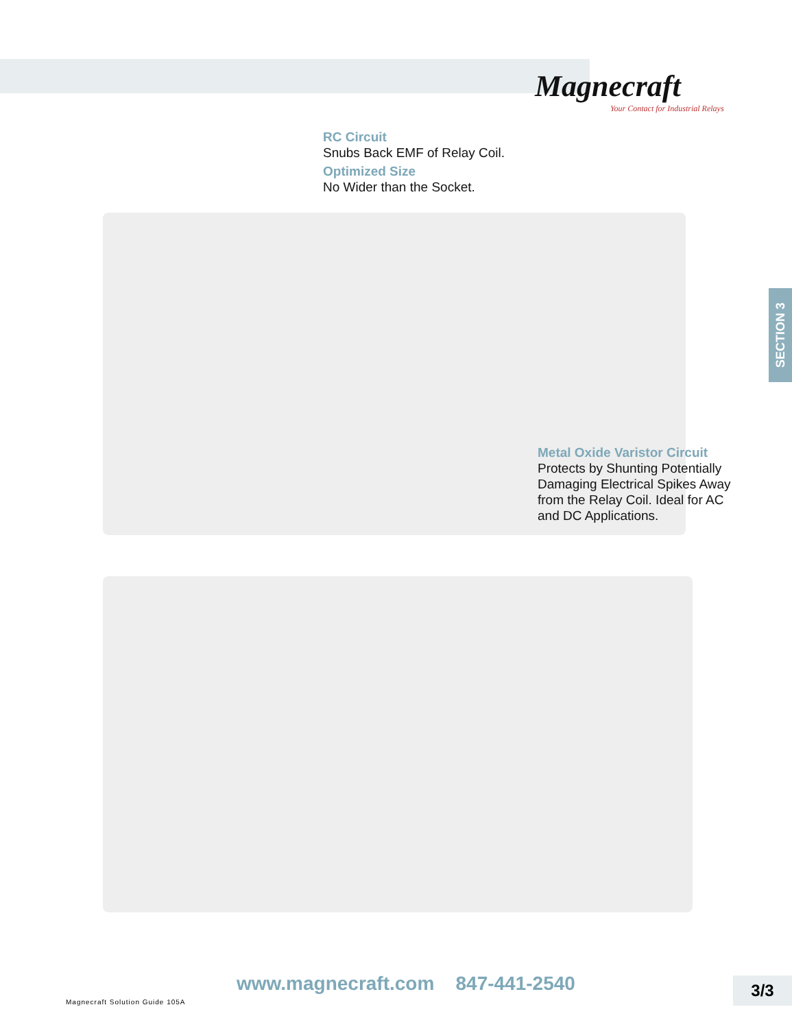Magnecraft
Your Contact for Industrial Relays
RC Circuit
Snubs Back EMF of Relay Coil.
Optimized Size
No Wider than the Socket.
SECTION 3
Metal Oxide Varistor Circuit
Protects by Shunting Potentially
Damaging Electrical Spikes Away
from the Relay Coil. Ideal for AC
and DC Applications.
www.magnecraft.com 847-441-2540
3/3
Magnecraft Solution Guide 105A